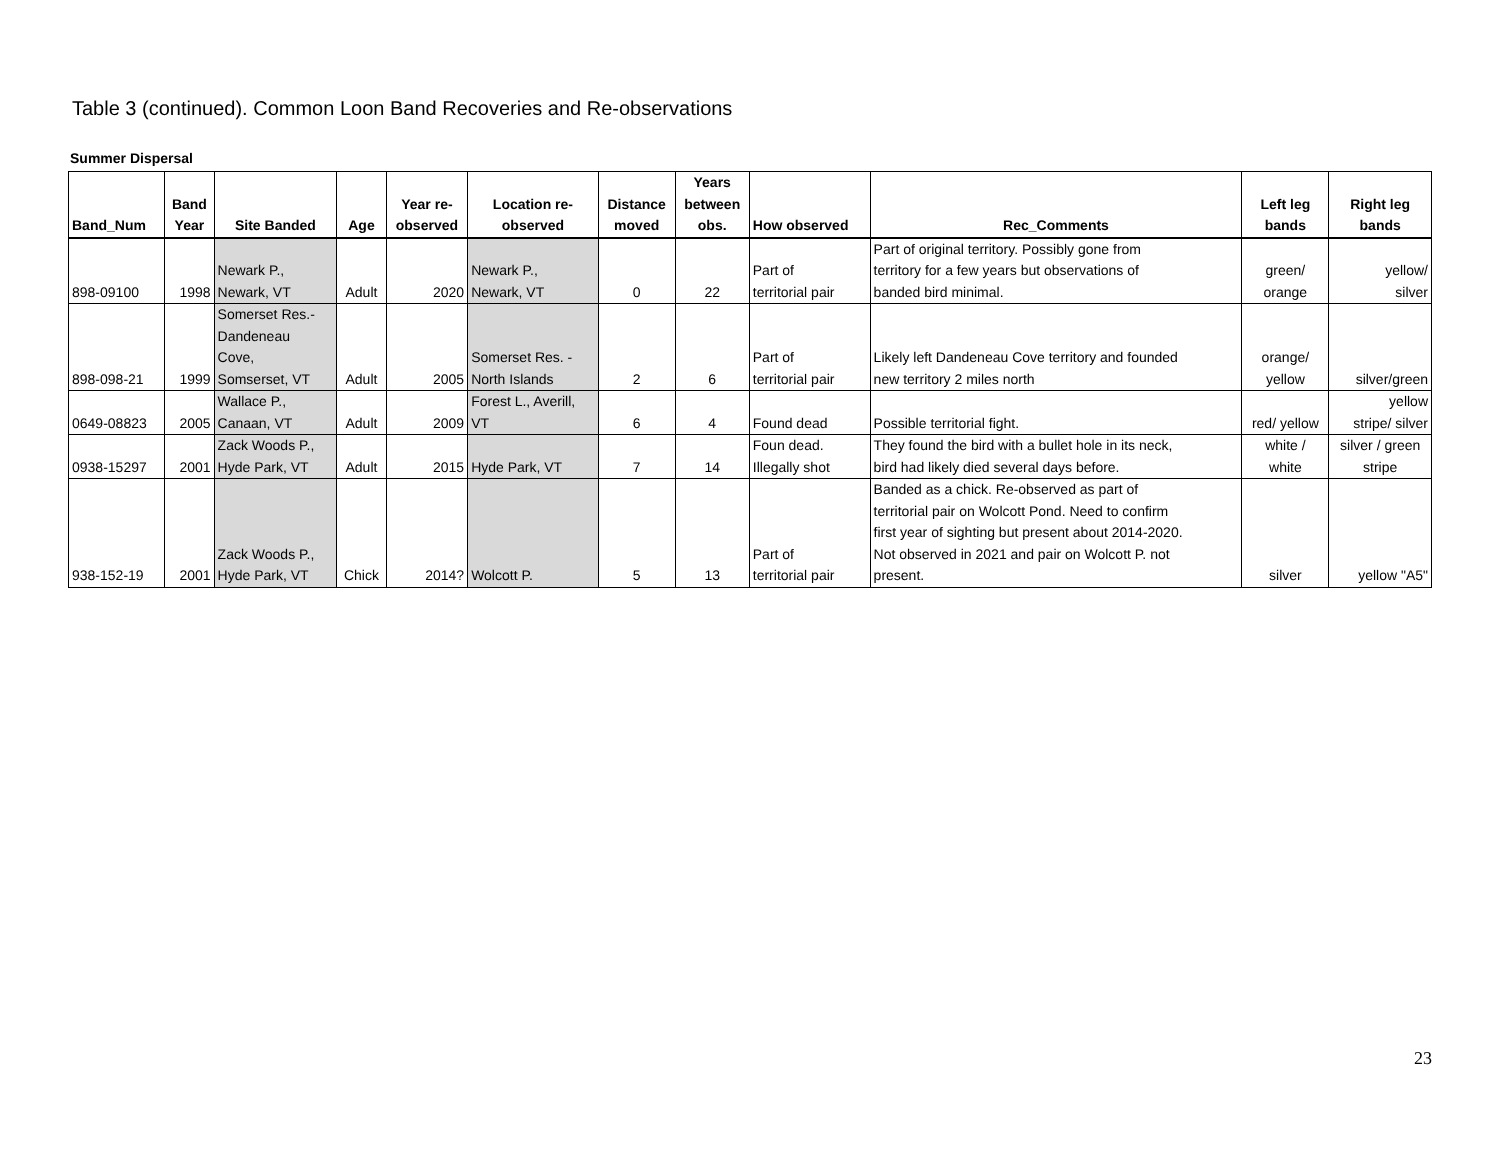Table 3 (continued). Common Loon Band Recoveries and Re-observations
Summer Dispersal
| Band_Num | Band Year | Site Banded | Age | Year re- observed | Location re- observed | Distance moved | Years between obs. | How observed | Rec_Comments | Left leg bands | Right leg bands |
| --- | --- | --- | --- | --- | --- | --- | --- | --- | --- | --- | --- |
| 898-09100 | 1998 | Newark P., Newark, VT | Adult | 2020 | Newark P., Newark, VT | 0 | 22 | Part of territorial pair | Part of original territory. Possibly gone from territory for a few years but observations of banded bird minimal. | green/ orange | yellow/ silver |
| 898-098-21 | 1999 | Somerset Res.- Dandeneau Cove, Somserset, VT | Adult | 2005 | Somerset Res. - North Islands | 2 | 6 | Part of territorial pair | Likely left Dandeneau Cove territory and founded new territory 2 miles north | orange/ yellow | silver/green |
| 0649-08823 | 2005 | Wallace P., Canaan, VT | Adult | 2009 | Forest L., Averill, VT | 6 | 4 | Found dead | Possible territorial fight. | red/ yellow | yellow stripe/ silver |
| 0938-15297 | 2001 | Zack Woods P., Hyde Park, VT | Adult | 2015 | Hyde Park, VT | 7 | 14 | Foun dead. Illegally shot | They found the bird with a bullet hole in its neck, bird had likely died several days before. | white / white | silver / green stripe |
| 938-152-19 | 2001 | Zack Woods P., Hyde Park, VT | Chick | 2014? | Wolcott P. | 5 | 13 | Part of territorial pair | Banded as a chick. Re-observed as part of territorial pair on Wolcott Pond. Need to confirm first year of sighting but present about 2014-2020. Not observed in 2021 and pair on Wolcott P. not present. | silver | yellow "A5" |
23